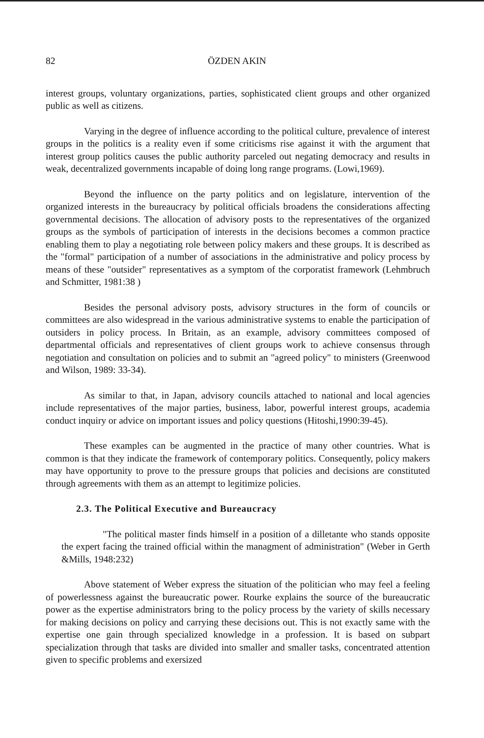82 ÖZDEN AKIN
interest groups, voluntary organizations, parties, sophisticated client groups and other organized public as well as citizens.
Varying in the degree of influence according to the political culture, prevalence of interest groups in the politics is a reality even if some criticisms rise against it with the argument that interest group politics causes the public authority parceled out negating democracy and results in weak, decentralized governments incapable of doing long range programs. (Lowi,1969).
Beyond the influence on the party politics and on legislature, intervention of the organized interests in the bureaucracy by political officials broadens the considerations affecting governmental decisions. The allocation of advisory posts to the representatives of the organized groups as the symbols of participation of interests in the decisions becomes a common practice enabling them to play a negotiating role between policy makers and these groups. It is described as the "formal" participation of a number of associations in the administrative and policy process by means of these "outsider" representatives as a symptom of the corporatist framework (Lehmbruch and Schmitter, 1981:38 )
Besides the personal advisory posts, advisory structures in the form of councils or committees are also widespread in the various administrative systems to enable the participation of outsiders in policy process. In Britain, as an example, advisory committees composed of departmental officials and representatives of client groups work to achieve consensus through negotiation and consultation on policies and to submit an "agreed policy" to ministers (Greenwood and Wilson, 1989: 33-34).
As similar to that, in Japan, advisory councils attached to national and local agencies include representatives of the major parties, business, labor, powerful interest groups, academia conduct inquiry or advice on important issues and policy questions (Hitoshi,1990:39-45).
These examples can be augmented in the practice of many other countries. What is common is that they indicate the framework of contemporary politics. Consequently, policy makers may have opportunity to prove to the pressure groups that policies and decisions are constituted through agreements with them as an attempt to legitimize policies.
2.3. The Political Executive and Bureaucracy
"The political master finds himself in a position of a dilletante who stands opposite the expert facing the trained official within the managment of administration" (Weber in Gerth &Mills, 1948:232)
Above statement of Weber express the situation of the politician who may feel a feeling of powerlessness against the bureaucratic power. Rourke explains the source of the bureaucratic power as the expertise administrators bring to the policy process by the variety of skills necessary for making decisions on policy and carrying these decisions out. This is not exactly same with the expertise one gain through specialized knowledge in a profession. It is based on subpart specialization through that tasks are divided into smaller and smaller tasks, concentrated attention given to specific problems and exersized